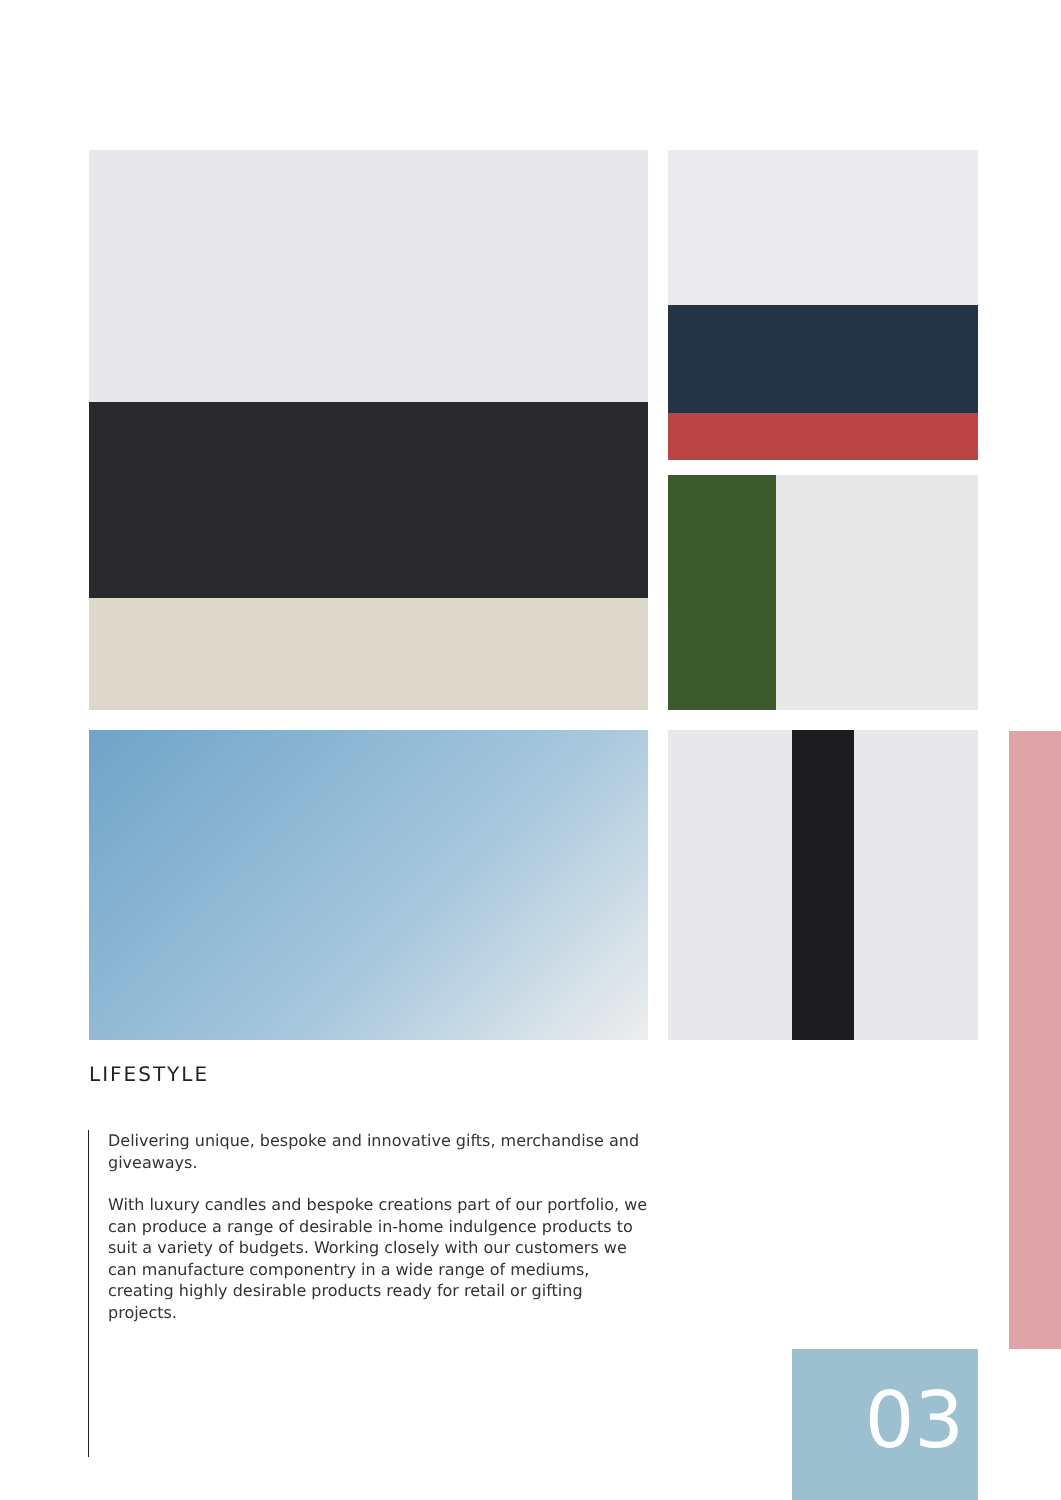LIFESTYLE
Delivering unique, bespoke and innovative gifts, merchandise and giveaways.
With luxury candles and bespoke creations part of our portfolio, we can produce a range of desirable in-home indulgence products to suit a variety of budgets. Working closely with our customers we can manufacture componentry in a wide range of mediums, creating highly desirable products ready for retail or gifting projects.
03